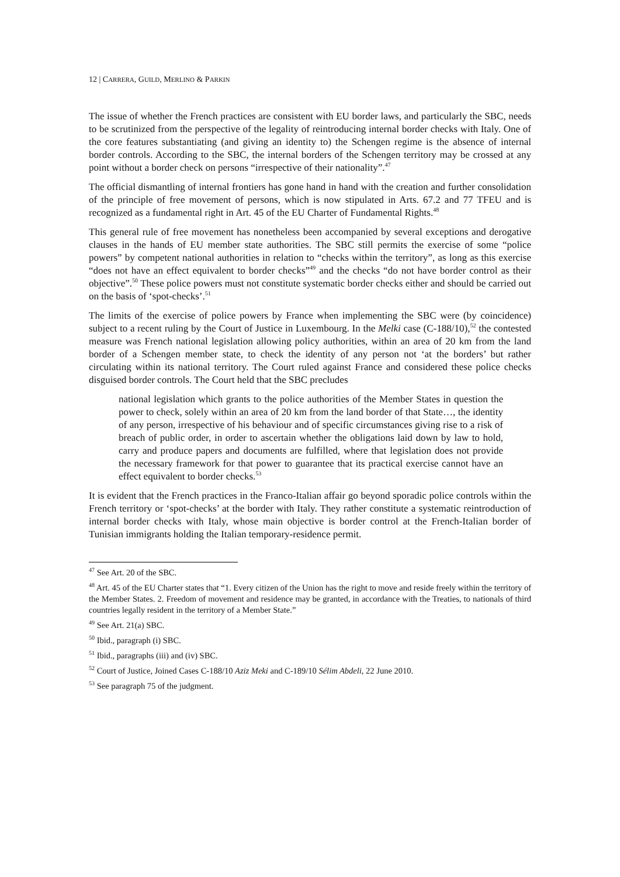12 | CARRERA, GUILD, MERLINO & PARKIN
The issue of whether the French practices are consistent with EU border laws, and particularly the SBC, needs to be scrutinized from the perspective of the legality of reintroducing internal border checks with Italy. One of the core features substantiating (and giving an identity to) the Schengen regime is the absence of internal border controls. According to the SBC, the internal borders of the Schengen territory may be crossed at any point without a border check on persons “irrespective of their nationality”.<sup>47</sup>
The official dismantling of internal frontiers has gone hand in hand with the creation and further consolidation of the principle of free movement of persons, which is now stipulated in Arts. 67.2 and 77 TFEU and is recognized as a fundamental right in Art. 45 of the EU Charter of Fundamental Rights.<sup>48</sup>
This general rule of free movement has nonetheless been accompanied by several exceptions and derogative clauses in the hands of EU member state authorities. The SBC still permits the exercise of some “police powers” by competent national authorities in relation to “checks within the territory”, as long as this exercise “does not have an effect equivalent to border checks”<sup>49</sup> and the checks “do not have border control as their objective”.<sup>50</sup> These police powers must not constitute systematic border checks either and should be carried out on the basis of ‘spot-checks’.<sup>51</sup>
The limits of the exercise of police powers by France when implementing the SBC were (by coincidence) subject to a recent ruling by the Court of Justice in Luxembourg. In the Melki case (C-188/10),<sup>52</sup> the contested measure was French national legislation allowing policy authorities, within an area of 20 km from the land border of a Schengen member state, to check the identity of any person not ‘at the borders’ but rather circulating within its national territory. The Court ruled against France and considered these police checks disguised border controls. The Court held that the SBC precludes
national legislation which grants to the police authorities of the Member States in question the power to check, solely within an area of 20 km from the land border of that State…, the identity of any person, irrespective of his behaviour and of specific circumstances giving rise to a risk of breach of public order, in order to ascertain whether the obligations laid down by law to hold, carry and produce papers and documents are fulfilled, where that legislation does not provide the necessary framework for that power to guarantee that its practical exercise cannot have an effect equivalent to border checks.<sup>53</sup>
It is evident that the French practices in the Franco-Italian affair go beyond sporadic police controls within the French territory or ‘spot-checks’ at the border with Italy. They rather constitute a systematic reintroduction of internal border checks with Italy, whose main objective is border control at the French-Italian border of Tunisian immigrants holding the Italian temporary-residence permit.
<sup>47</sup> See Art. 20 of the SBC.
<sup>48</sup> Art. 45 of the EU Charter states that “1. Every citizen of the Union has the right to move and reside freely within the territory of the Member States. 2. Freedom of movement and residence may be granted, in accordance with the Treaties, to nationals of third countries legally resident in the territory of a Member State.”
<sup>49</sup> See Art. 21(a) SBC.
<sup>50</sup> Ibid., paragraph (i) SBC.
<sup>51</sup> Ibid., paragraphs (iii) and (iv) SBC.
<sup>52</sup> Court of Justice, Joined Cases C-188/10 Aziz Meki and C-189/10 Sélim Abdeli, 22 June 2010.
<sup>53</sup> See paragraph 75 of the judgment.